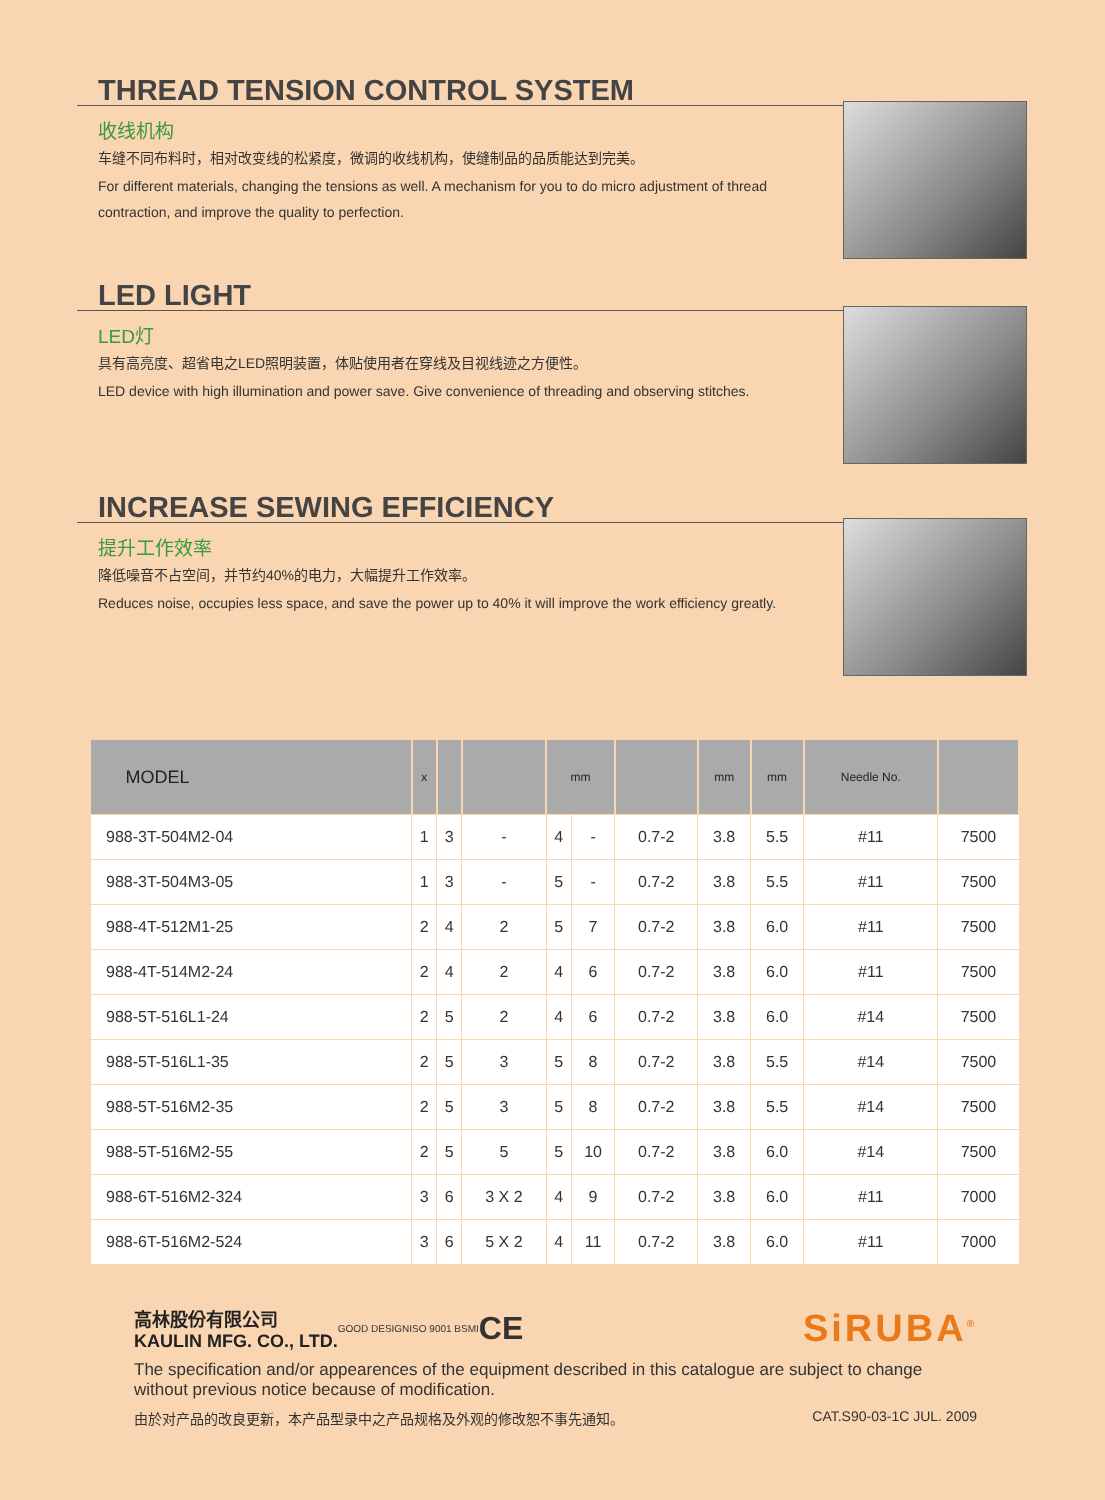THREAD TENSION CONTROL SYSTEM
收线机构
车缝不同布料时，相对改变线的松紧度，微调的收线机构，使缝制品的品质能达到完美。
For different materials, changing the tensions as well. A mechanism for you to do micro adjustment of thread contraction, and improve the quality to perfection.
LED LIGHT
LED灯
具有高亮度、超省电之LED照明装置，体贴使用者在穿线及目视线迹之方便性。
LED device with high illumination and power save. Give convenience of threading and observing stitches.
INCREASE SEWING EFFICIENCY
提升工作效率
降低噪音不占空间，并节约40%的电力，大幅提升工作效率。
Reduces noise, occupies less space, and save the power up to 40% it will improve the work efficiency greatly.
| MODEL | x | | | mm | | | mm | mm | Needle No. | |
| --- | --- | --- | --- | --- | --- | --- | --- | --- | --- | --- |
| 988-3T-504M2-04 | 1 | 3 | - | 4 | - | 0.7-2 | 3.8 | 5.5 | #11 | 7500 |
| 988-3T-504M3-05 | 1 | 3 | - | 5 | - | 0.7-2 | 3.8 | 5.5 | #11 | 7500 |
| 988-4T-512M1-25 | 2 | 4 | 2 | 5 | 7 | 0.7-2 | 3.8 | 6.0 | #11 | 7500 |
| 988-4T-514M2-24 | 2 | 4 | 2 | 4 | 6 | 0.7-2 | 3.8 | 6.0 | #11 | 7500 |
| 988-5T-516L1-24 | 2 | 5 | 2 | 4 | 6 | 0.7-2 | 3.8 | 6.0 | #14 | 7500 |
| 988-5T-516L1-35 | 2 | 5 | 3 | 5 | 8 | 0.7-2 | 3.8 | 5.5 | #14 | 7500 |
| 988-5T-516M2-35 | 2 | 5 | 3 | 5 | 8 | 0.7-2 | 3.8 | 5.5 | #14 | 7500 |
| 988-5T-516M2-55 | 2 | 5 | 5 | 5 | 10 | 0.7-2 | 3.8 | 6.0 | #14 | 7500 |
| 988-6T-516M2-324 | 3 | 6 | 3 X 2 | 4 | 9 | 0.7-2 | 3.8 | 6.0 | #11 | 7000 |
| 988-6T-516M2-524 | 3 | 6 | 5 X 2 | 4 | 11 | 0.7-2 | 3.8 | 6.0 | #11 | 7000 |
高林股份有限公司
KAULIN MFG. CO., LTD.
GOOD DESIGN ISO 9001 BSMI
CE
SiRUBA<sup>®</sup>
The specification and/or appearences of the equipment described in this catalogue are subject to change without previous notice because of modification.
由於对产品的改良更新，本产品型录中之产品规格及外观的修改恕不事先通知。 CAT.S90-03-1C JUL. 2009